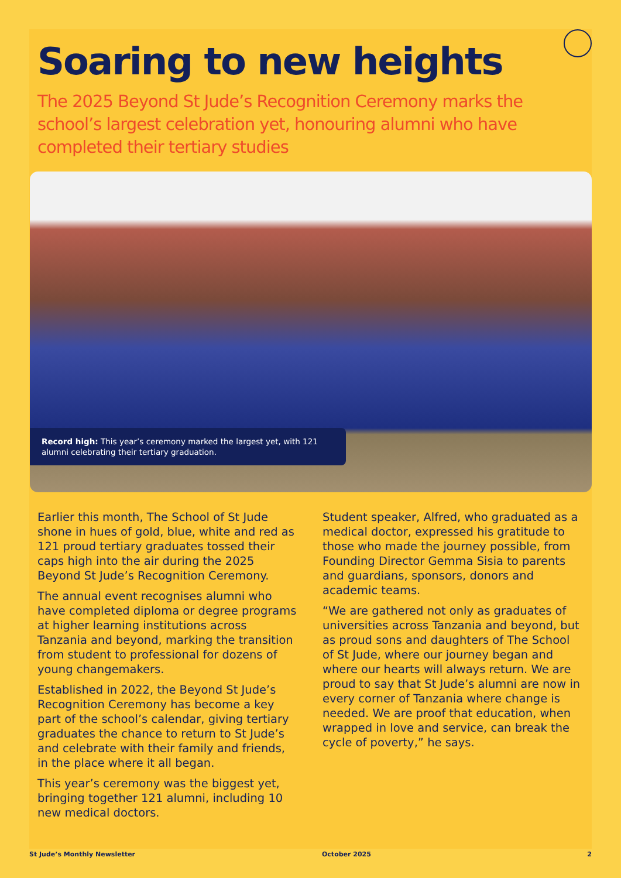Soaring to new heights
The 2025 Beyond St Jude’s Recognition Ceremony marks the school’s largest celebration yet, honouring alumni who have completed their tertiary studies
Record high: This year’s ceremony marked the largest yet, with 121 alumni celebrating their tertiary graduation.
Earlier this month, The School of St Jude shone in hues of gold, blue, white and red as 121 proud tertiary graduates tossed their caps high into the air during the 2025 Beyond St Jude’s Recognition Ceremony.
The annual event recognises alumni who have completed diploma or degree programs at higher learning institutions across Tanzania and beyond, marking the transition from student to professional for dozens of young changemakers.
Established in 2022, the Beyond St Jude’s Recognition Ceremony has become a key part of the school’s calendar, giving tertiary graduates the chance to return to St Jude’s and celebrate with their family and friends, in the place where it all began.
This year’s ceremony was the biggest yet, bringing together 121 alumni, including 10 new medical doctors.
Student speaker, Alfred, who graduated as a medical doctor, expressed his gratitude to those who made the journey possible, from Founding Director Gemma Sisia to parents and guardians, sponsors, donors and academic teams.
“We are gathered not only as graduates of universities across Tanzania and beyond, but as proud sons and daughters of The School of St Jude, where our journey began and where our hearts will always return. We are proud to say that St Jude’s alumni are now in every corner of Tanzania where change is needed. We are proof that education, when wrapped in love and service, can break the cycle of poverty,” he says.
St Jude’s Monthly Newsletter October 2025 2